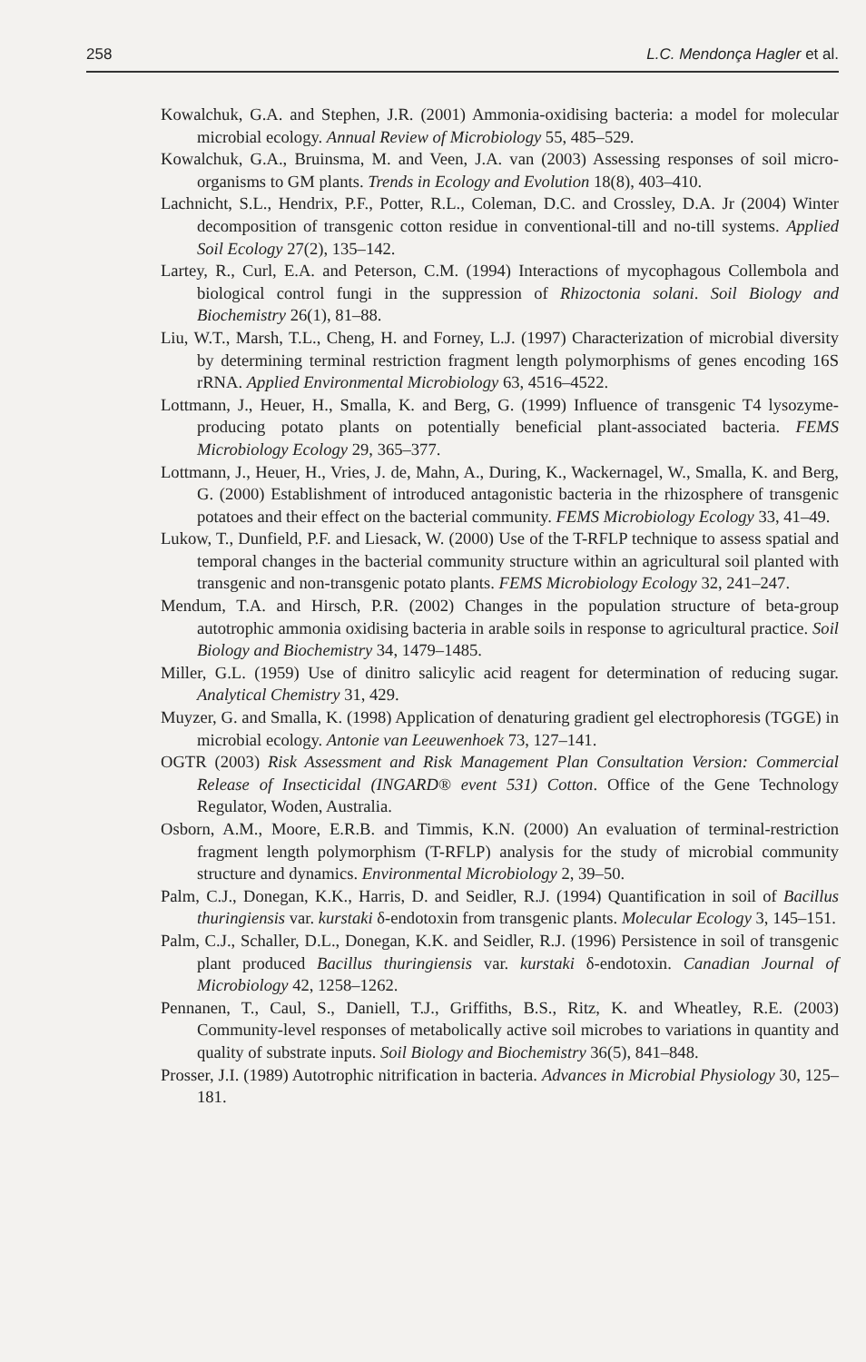258 L.C. Mendonça Hagler et al.
Kowalchuk, G.A. and Stephen, J.R. (2001) Ammonia-oxidising bacteria: a model for molecular microbial ecology. Annual Review of Microbiology 55, 485–529.
Kowalchuk, G.A., Bruinsma, M. and Veen, J.A. van (2003) Assessing responses of soil micro-organisms to GM plants. Trends in Ecology and Evolution 18(8), 403–410.
Lachnicht, S.L., Hendrix, P.F., Potter, R.L., Coleman, D.C. and Crossley, D.A. Jr (2004) Winter decomposition of transgenic cotton residue in conventional-till and no-till systems. Applied Soil Ecology 27(2), 135–142.
Lartey, R., Curl, E.A. and Peterson, C.M. (1994) Interactions of mycophagous Collembola and biological control fungi in the suppression of Rhizoctonia solani. Soil Biology and Biochemistry 26(1), 81–88.
Liu, W.T., Marsh, T.L., Cheng, H. and Forney, L.J. (1997) Characterization of microbial diversity by determining terminal restriction fragment length polymorphisms of genes encoding 16S rRNA. Applied Environmental Microbiology 63, 4516–4522.
Lottmann, J., Heuer, H., Smalla, K. and Berg, G. (1999) Influence of transgenic T4 lysozyme-producing potato plants on potentially beneficial plant-associated bacteria. FEMS Microbiology Ecology 29, 365–377.
Lottmann, J., Heuer, H., Vries, J. de, Mahn, A., During, K., Wackernagel, W., Smalla, K. and Berg, G. (2000) Establishment of introduced antagonistic bacteria in the rhizosphere of transgenic potatoes and their effect on the bacterial community. FEMS Microbiology Ecology 33, 41–49.
Lukow, T., Dunfield, P.F. and Liesack, W. (2000) Use of the T-RFLP technique to assess spatial and temporal changes in the bacterial community structure within an agricultural soil planted with transgenic and non-transgenic potato plants. FEMS Microbiology Ecology 32, 241–247.
Mendum, T.A. and Hirsch, P.R. (2002) Changes in the population structure of beta-group autotrophic ammonia oxidising bacteria in arable soils in response to agricultural practice. Soil Biology and Biochemistry 34, 1479–1485.
Miller, G.L. (1959) Use of dinitro salicylic acid reagent for determination of reducing sugar. Analytical Chemistry 31, 429.
Muyzer, G. and Smalla, K. (1998) Application of denaturing gradient gel electrophoresis (TGGE) in microbial ecology. Antonie van Leeuwenhoek 73, 127–141.
OGTR (2003) Risk Assessment and Risk Management Plan Consultation Version: Commercial Release of Insecticidal (INGARD® event 531) Cotton. Office of the Gene Technology Regulator, Woden, Australia.
Osborn, A.M., Moore, E.R.B. and Timmis, K.N. (2000) An evaluation of terminal-restriction fragment length polymorphism (T-RFLP) analysis for the study of microbial community structure and dynamics. Environmental Microbiology 2, 39–50.
Palm, C.J., Donegan, K.K., Harris, D. and Seidler, R.J. (1994) Quantification in soil of Bacillus thuringiensis var. kurstaki δ-endotoxin from transgenic plants. Molecular Ecology 3, 145–151.
Palm, C.J., Schaller, D.L., Donegan, K.K. and Seidler, R.J. (1996) Persistence in soil of transgenic plant produced Bacillus thuringiensis var. kurstaki δ-endotoxin. Canadian Journal of Microbiology 42, 1258–1262.
Pennanen, T., Caul, S., Daniell, T.J., Griffiths, B.S., Ritz, K. and Wheatley, R.E. (2003) Community-level responses of metabolically active soil microbes to variations in quantity and quality of substrate inputs. Soil Biology and Biochemistry 36(5), 841–848.
Prosser, J.I. (1989) Autotrophic nitrification in bacteria. Advances in Microbial Physiology 30, 125–181.